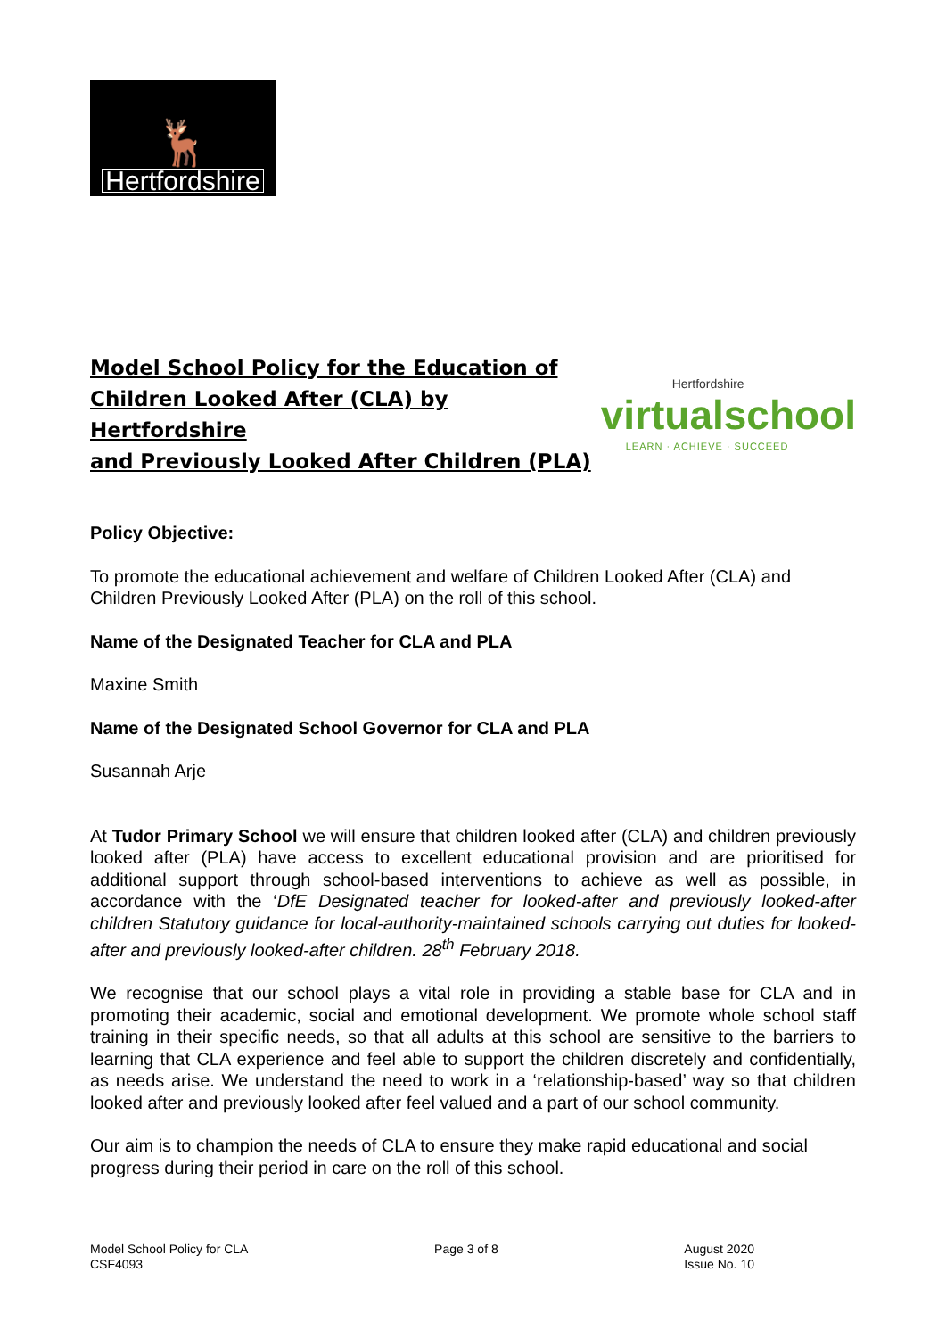🦌
Hertfordshire
Model School Policy for the Education of
Children Looked After (CLA) by Hertfordshire
and Previously Looked After Children (PLA)
Hertfordshire
virtualschool
LEARN · ACHIEVE · SUCCEED
Policy Objective:
To promote the educational achievement and welfare of Children Looked After (CLA) and Children Previously Looked After (PLA) on the roll of this school.
Name of the Designated Teacher for CLA and PLA
Maxine Smith
Name of the Designated School Governor for CLA and PLA
Susannah Arje
At Tudor Primary School we will ensure that children looked after (CLA) and children previously looked after (PLA) have access to excellent educational provision and are prioritised for additional support through school-based interventions to achieve as well as possible, in accordance with the ‘DfE Designated teacher for looked-after and previously looked-after children Statutory guidance for local-authority-maintained schools carrying out duties for looked-after and previously looked-after children. 28<sup>th</sup> February 2018.
We recognise that our school plays a vital role in providing a stable base for CLA and in promoting their academic, social and emotional development. We promote whole school staff training in their specific needs, so that all adults at this school are sensitive to the barriers to learning that CLA experience and feel able to support the children discretely and confidentially, as needs arise. We understand the need to work in a ‘relationship-based’ way so that children looked after and previously looked after feel valued and a part of our school community.
Our aim is to champion the needs of CLA to ensure they make rapid educational and social progress during their period in care on the roll of this school.
Model School Policy for CLA
CSF4093
Page 3 of 8 August 2020
Issue No. 10